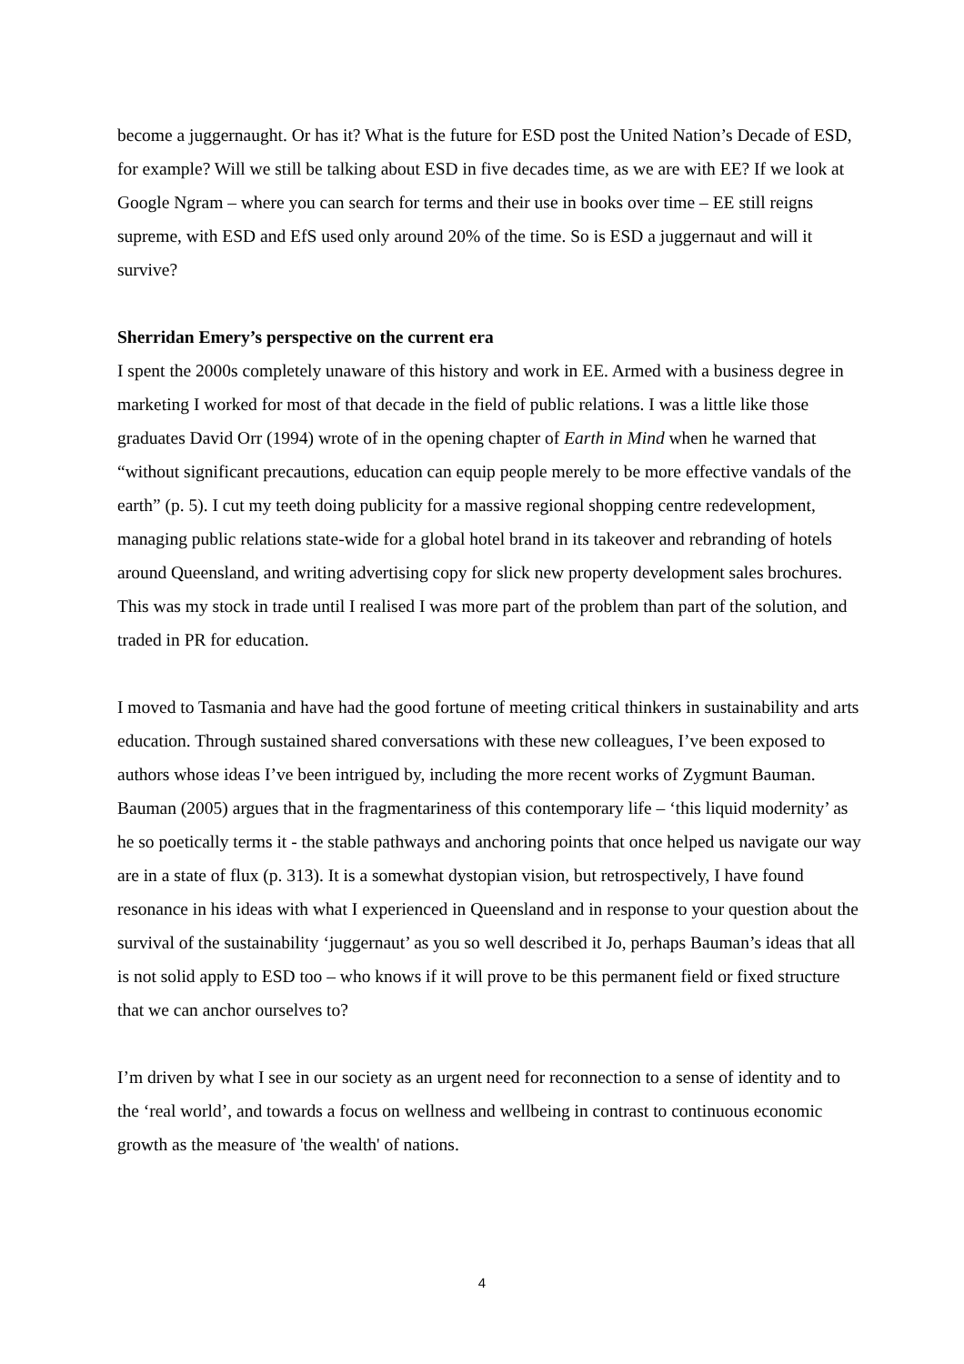become a juggernaught. Or has it? What is the future for ESD post the United Nation’s Decade of ESD, for example? Will we still be talking about ESD in five decades time, as we are with EE? If we look at Google Ngram – where you can search for terms and their use in books over time – EE still reigns supreme, with ESD and EfS used only around 20% of the time. So is ESD a juggernaut and will it survive?
Sherridan Emery’s perspective on the current era
I spent the 2000s completely unaware of this history and work in EE. Armed with a business degree in marketing I worked for most of that decade in the field of public relations. I was a little like those graduates David Orr (1994) wrote of in the opening chapter of Earth in Mind when he warned that “without significant precautions, education can equip people merely to be more effective vandals of the earth” (p. 5). I cut my teeth doing publicity for a massive regional shopping centre redevelopment, managing public relations state-wide for a global hotel brand in its takeover and rebranding of hotels around Queensland, and writing advertising copy for slick new property development sales brochures. This was my stock in trade until I realised I was more part of the problem than part of the solution, and traded in PR for education.
I moved to Tasmania and have had the good fortune of meeting critical thinkers in sustainability and arts education. Through sustained shared conversations with these new colleagues, I’ve been exposed to authors whose ideas I’ve been intrigued by, including the more recent works of Zygmunt Bauman. Bauman (2005) argues that in the fragmentariness of this contemporary life – ‘this liquid modernity’ as he so poetically terms it - the stable pathways and anchoring points that once helped us navigate our way are in a state of flux (p. 313). It is a somewhat dystopian vision, but retrospectively, I have found resonance in his ideas with what I experienced in Queensland and in response to your question about the survival of the sustainability ‘juggernaut’ as you so well described it Jo, perhaps Bauman’s ideas that all is not solid apply to ESD too – who knows if it will prove to be this permanent field or fixed structure that we can anchor ourselves to?
I’m driven by what I see in our society as an urgent need for reconnection to a sense of identity and to the ‘real world’, and towards a focus on wellness and wellbeing in contrast to continuous economic growth as the measure of 'the wealth' of nations.
4